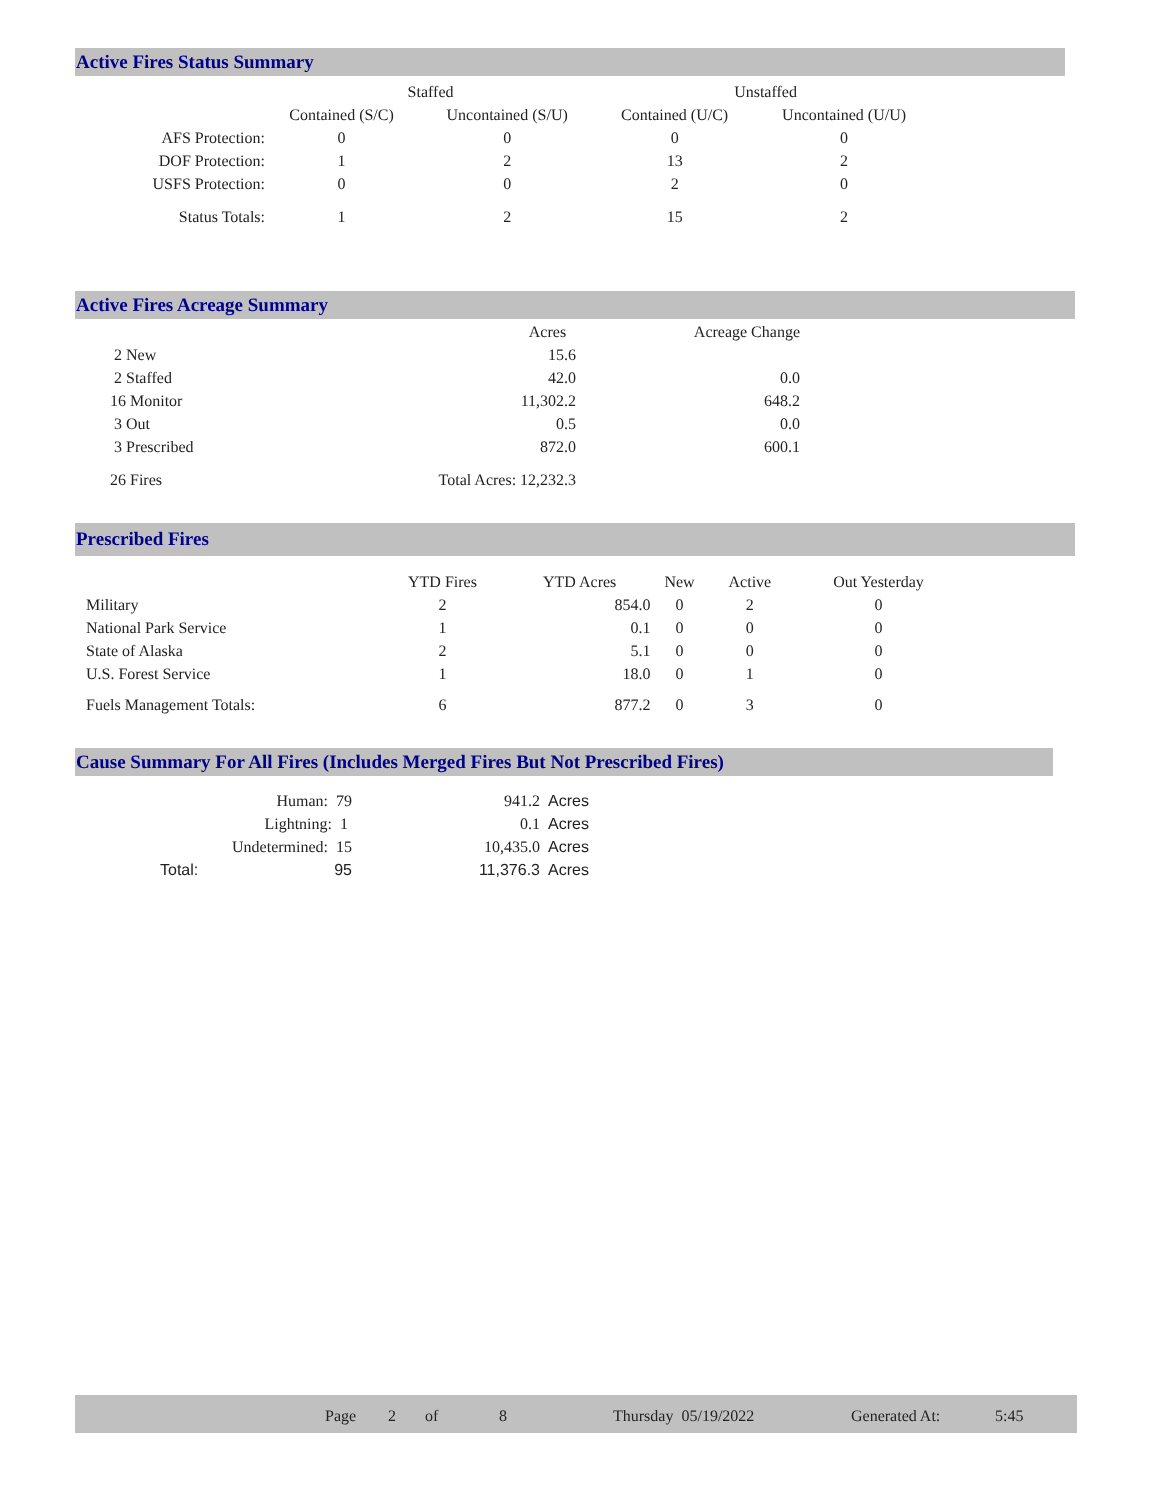Active Fires Status Summary
| | Staffed | | Unstaffed | |
| --- | --- | --- | --- | --- |
| | Contained (S/C) | Uncontained (S/U) | Contained (U/C) | Uncontained (U/U) |
| AFS Protection: | 0 | 0 | 0 | 0 |
| DOF Protection: | 1 | 2 | 13 | 2 |
| USFS Protection: | 0 | 0 | 2 | 0 |
| Status Totals: | 1 | 2 | 15 | 2 |
Active Fires Acreage Summary
| | Acres | Acreage Change |
| --- | --- | --- |
| 2 New | 15.6 | |
| 2 Staffed | 42.0 | 0.0 |
| 16 Monitor | 11,302.2 | 648.2 |
| 3 Out | 0.5 | 0.0 |
| 3 Prescribed | 872.0 | 600.1 |
| 26 Fires | Total Acres: 12,232.3 | |
Prescribed Fires
| | YTD Fires | YTD Acres | New | Active | Out Yesterday |
| --- | --- | --- | --- | --- | --- |
| Military | 2 | 854.0 | 0 | 2 | 0 |
| National Park Service | 1 | 0.1 | 0 | 0 | 0 |
| State of Alaska | 2 | 5.1 | 0 | 0 | 0 |
| U.S. Forest Service | 1 | 18.0 | 0 | 1 | 0 |
| Fuels Management Totals: | 6 | 877.2 | 0 | 3 | 0 |
Cause Summary For All Fires (Includes Merged Fires But Not Prescribed Fires)
| | Human: 79 | 941.2 | Acres |
| | Lightning: 1 | 0.1 | Acres |
| | Undetermined: 15 | 10,435.0 | Acres |
| Total: | 95 | 11,376.3 | Acres |
Page 2 of 8 Thursday 05/19/2022 Generated At: 5:45